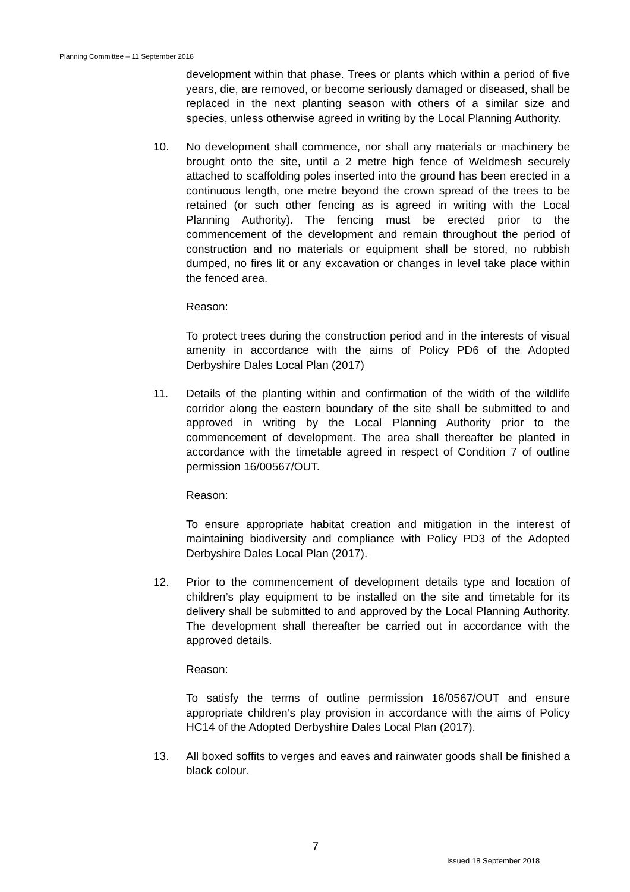Planning Committee – 11 September 2018
development within that phase. Trees or plants which within a period of five years, die, are removed, or become seriously damaged or diseased, shall be replaced in the next planting season with others of a similar size and species, unless otherwise agreed in writing by the Local Planning Authority.
10. No development shall commence, nor shall any materials or machinery be brought onto the site, until a 2 metre high fence of Weldmesh securely attached to scaffolding poles inserted into the ground has been erected in a continuous length, one metre beyond the crown spread of the trees to be retained (or such other fencing as is agreed in writing with the Local Planning Authority). The fencing must be erected prior to the commencement of the development and remain throughout the period of construction and no materials or equipment shall be stored, no rubbish dumped, no fires lit or any excavation or changes in level take place within the fenced area.
Reason:
To protect trees during the construction period and in the interests of visual amenity in accordance with the aims of Policy PD6 of the Adopted Derbyshire Dales Local Plan (2017)
11. Details of the planting within and confirmation of the width of the wildlife corridor along the eastern boundary of the site shall be submitted to and approved in writing by the Local Planning Authority prior to the commencement of development. The area shall thereafter be planted in accordance with the timetable agreed in respect of Condition 7 of outline permission 16/00567/OUT.
Reason:
To ensure appropriate habitat creation and mitigation in the interest of maintaining biodiversity and compliance with Policy PD3 of the Adopted Derbyshire Dales Local Plan (2017).
12. Prior to the commencement of development details type and location of children’s play equipment to be installed on the site and timetable for its delivery shall be submitted to and approved by the Local Planning Authority. The development shall thereafter be carried out in accordance with the approved details.
Reason:
To satisfy the terms of outline permission 16/0567/OUT and ensure appropriate children’s play provision in accordance with the aims of Policy HC14 of the Adopted Derbyshire Dales Local Plan (2017).
13. All boxed soffits to verges and eaves and rainwater goods shall be finished a black colour.
7
Issued 18 September 2018